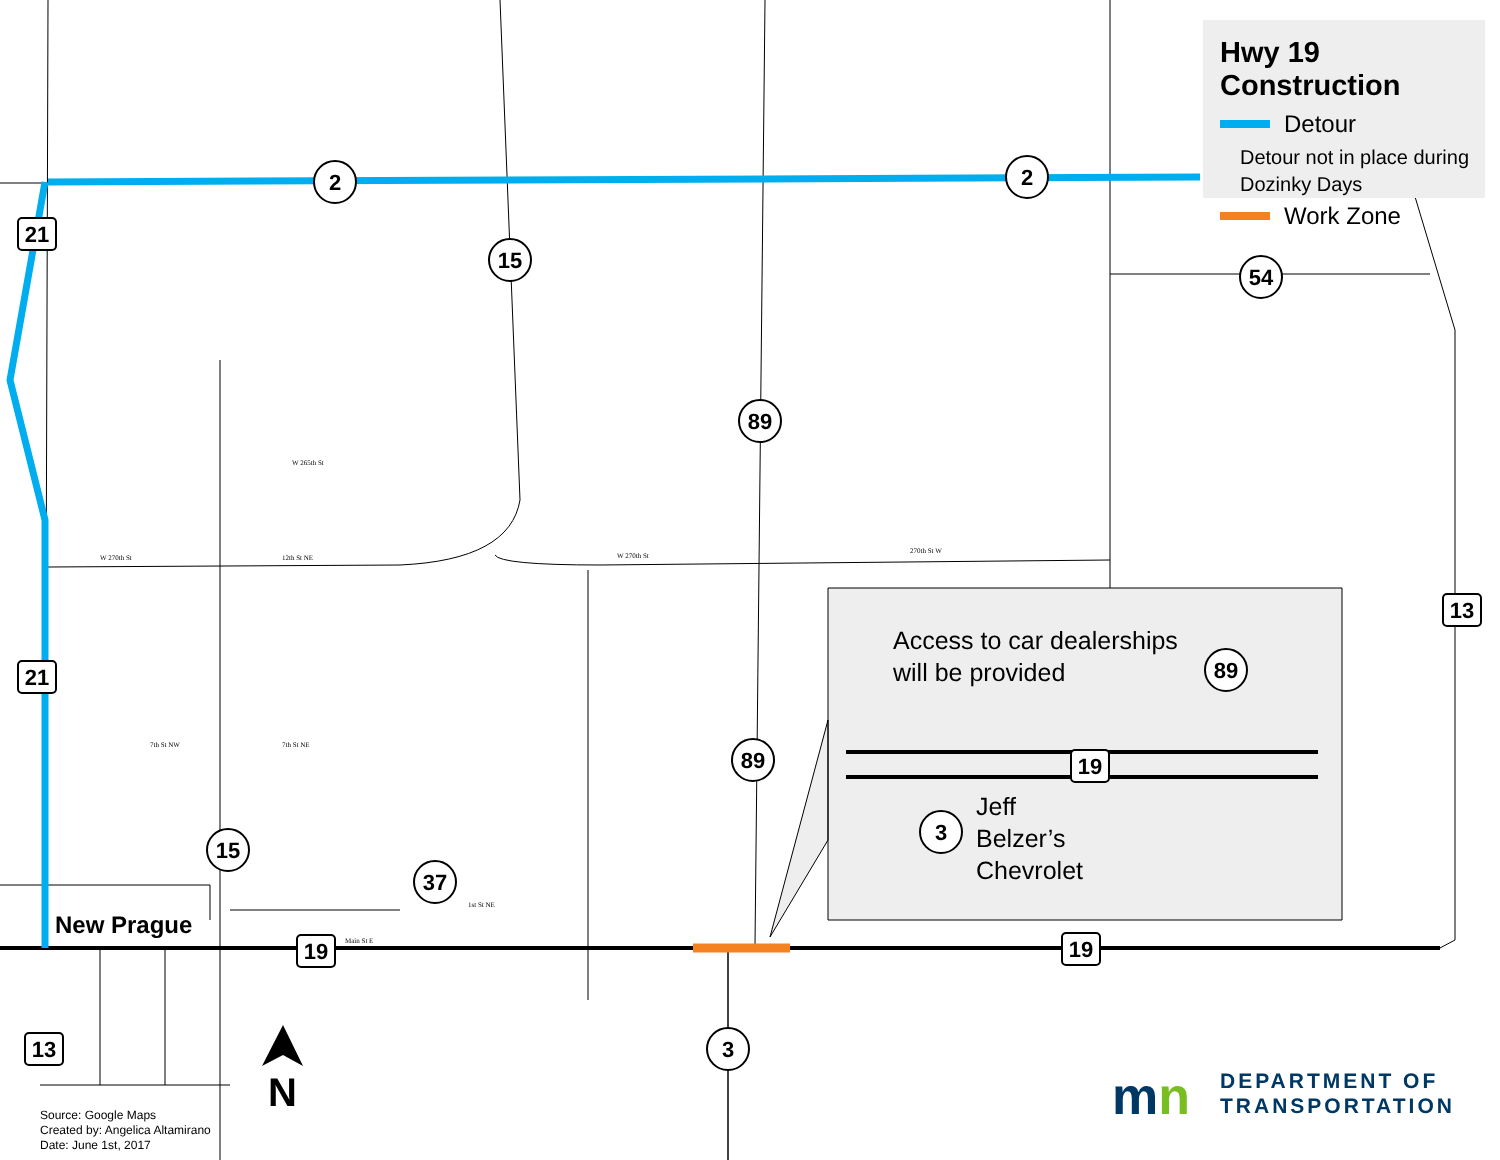2
2
15
89
89
54
15
37
3
89
3
21
21
13
19
19
13
19
W 265th St
W 270th St
12th St NE
W 270th St
270th St W
7th St NW
7th St NE
1st St NE
Main St E
Hwy 19 Construction
Detour
Detour not in place during Dozinky Days
Work Zone
Access to car dealerships
will be provided
Jeff
Belzer’s
Chevrolet
New Prague
N
Source: Google Maps
Created by: Angelica Altamirano
Date: June 1st, 2017
mn
DEPARTMENT OF
TRANSPORTATION